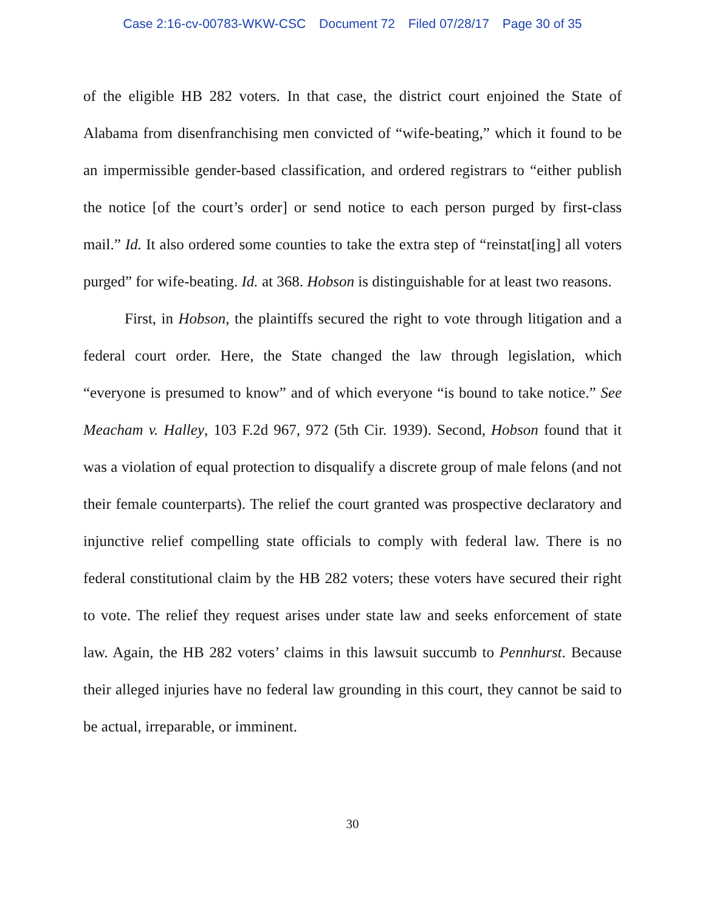Case 2:16-cv-00783-WKW-CSC Document 72 Filed 07/28/17 Page 30 of 35
of the eligible HB 282 voters. In that case, the district court enjoined the State of Alabama from disenfranchising men convicted of “wife-beating,” which it found to be an impermissible gender-based classification, and ordered registrars to “either publish the notice [of the court’s order] or send notice to each person purged by first-class mail.” Id. It also ordered some counties to take the extra step of “reinstat[ing] all voters purged” for wife-beating. Id. at 368. Hobson is distinguishable for at least two reasons.
First, in Hobson, the plaintiffs secured the right to vote through litigation and a federal court order. Here, the State changed the law through legislation, which “everyone is presumed to know” and of which everyone “is bound to take notice.” See Meacham v. Halley, 103 F.2d 967, 972 (5th Cir. 1939). Second, Hobson found that it was a violation of equal protection to disqualify a discrete group of male felons (and not their female counterparts). The relief the court granted was prospective declaratory and injunctive relief compelling state officials to comply with federal law. There is no federal constitutional claim by the HB 282 voters; these voters have secured their right to vote. The relief they request arises under state law and seeks enforcement of state law. Again, the HB 282 voters’ claims in this lawsuit succumb to Pennhurst. Because their alleged injuries have no federal law grounding in this court, they cannot be said to be actual, irreparable, or imminent.
30